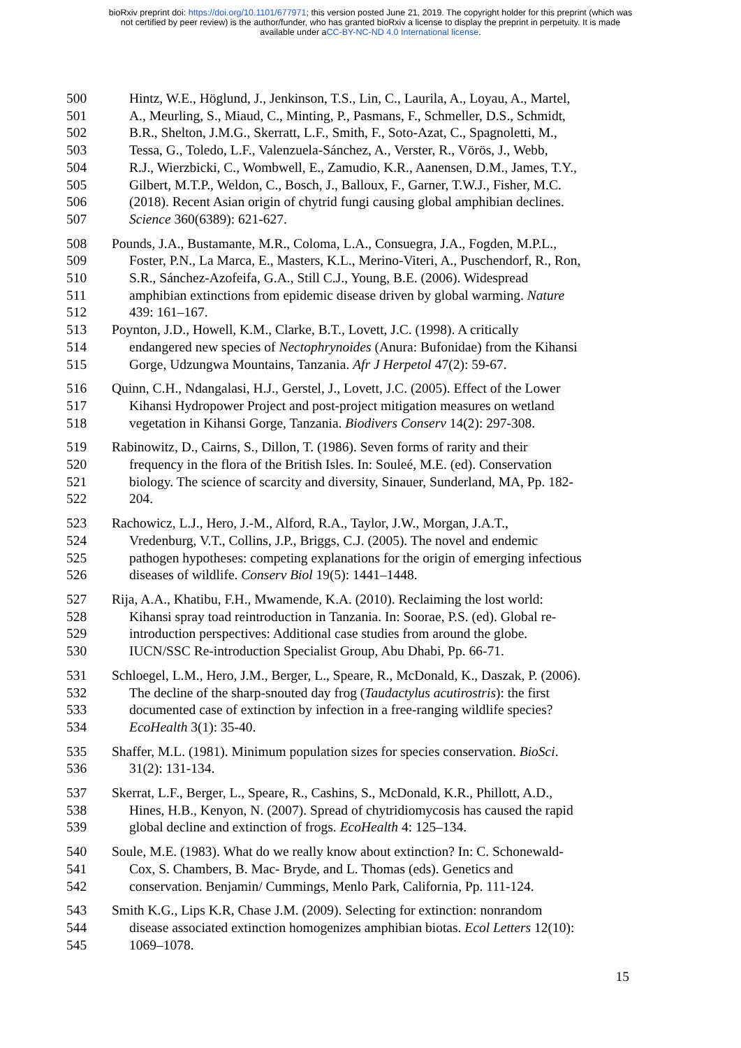bioRxiv preprint doi: https://doi.org/10.1101/677971; this version posted June 21, 2019. The copyright holder for this preprint (which was
not certified by peer review) is the author/funder, who has granted bioRxiv a license to display the preprint in perpetuity. It is made
available under aCC-BY-NC-ND 4.0 International license.
500 Hintz, W.E., Höglund, J., Jenkinson, T.S., Lin, C., Laurila, A., Loyau, A., Martel,
501 A., Meurling, S., Miaud, C., Minting, P., Pasmans, F., Schmeller, D.S., Schmidt,
502 B.R., Shelton, J.M.G., Skerratt, L.F., Smith, F., Soto-Azat, C., Spagnoletti, M.,
503 Tessa, G., Toledo, L.F., Valenzuela-Sánchez, A., Verster, R., Vörös, J., Webb,
504 R.J., Wierzbicki, C., Wombwell, E., Zamudio, K.R., Aanensen, D.M., James, T.Y.,
505 Gilbert, M.T.P., Weldon, C., Bosch, J., Balloux, F., Garner, T.W.J., Fisher, M.C.
506 (2018). Recent Asian origin of chytrid fungi causing global amphibian declines.
507 Science 360(6389): 621-627.
508 Pounds, J.A., Bustamante, M.R., Coloma, L.A., Consuegra, J.A., Fogden, M.P.L.,
509 Foster, P.N., La Marca, E., Masters, K.L., Merino-Viteri, A., Puschendorf, R., Ron,
510 S.R., Sánchez-Azofeifa, G.A., Still C.J., Young, B.E. (2006). Widespread
511 amphibian extinctions from epidemic disease driven by global warming. Nature
512 439: 161–167.
513 Poynton, J.D., Howell, K.M., Clarke, B.T., Lovett, J.C. (1998). A critically
514 endangered new species of Nectophrynoides (Anura: Bufonidae) from the Kihansi
515 Gorge, Udzungwa Mountains, Tanzania. Afr J Herpetol 47(2): 59-67.
516 Quinn, C.H., Ndangalasi, H.J., Gerstel, J., Lovett, J.C. (2005). Effect of the Lower
517 Kihansi Hydropower Project and post-project mitigation measures on wetland
518 vegetation in Kihansi Gorge, Tanzania. Biodivers Conserv 14(2): 297-308.
519 Rabinowitz, D., Cairns, S., Dillon, T. (1986). Seven forms of rarity and their
520 frequency in the flora of the British Isles. In: Souleé, M.E. (ed). Conservation
521 biology. The science of scarcity and diversity, Sinauer, Sunderland, MA, Pp. 182-
522 204.
523 Rachowicz, L.J., Hero, J.-M., Alford, R.A., Taylor, J.W., Morgan, J.A.T.,
524 Vredenburg, V.T., Collins, J.P., Briggs, C.J. (2005). The novel and endemic
525 pathogen hypotheses: competing explanations for the origin of emerging infectious
526 diseases of wildlife. Conserv Biol 19(5): 1441–1448.
527 Rija, A.A., Khatibu, F.H., Mwamende, K.A. (2010). Reclaiming the lost world:
528 Kihansi spray toad reintroduction in Tanzania. In: Soorae, P.S. (ed). Global re-
529 introduction perspectives: Additional case studies from around the globe.
530 IUCN/SSC Re-introduction Specialist Group, Abu Dhabi, Pp. 66-71.
531 Schloegel, L.M., Hero, J.M., Berger, L., Speare, R., McDonald, K., Daszak, P. (2006).
532 The decline of the sharp-snouted day frog (Taudactylus acutirostris): the first
533 documented case of extinction by infection in a free-ranging wildlife species?
534 EcoHealth 3(1): 35-40.
535 Shaffer, M.L. (1981). Minimum population sizes for species conservation. BioSci.
536 31(2): 131-134.
537 Skerrat, L.F., Berger, L., Speare, R., Cashins, S., McDonald, K.R., Phillott, A.D.,
538 Hines, H.B., Kenyon, N. (2007). Spread of chytridiomycosis has caused the rapid
539 global decline and extinction of frogs. EcoHealth 4: 125–134.
540 Soule, M.E. (1983). What do we really know about extinction? In: C. Schonewald-
541 Cox, S. Chambers, B. Mac- Bryde, and L. Thomas (eds). Genetics and
542 conservation. Benjamin/ Cummings, Menlo Park, California, Pp. 111-124.
543 Smith K.G., Lips K.R, Chase J.M. (2009). Selecting for extinction: nonrandom
544 disease associated extinction homogenizes amphibian biotas. Ecol Letters 12(10):
545 1069–1078.
15